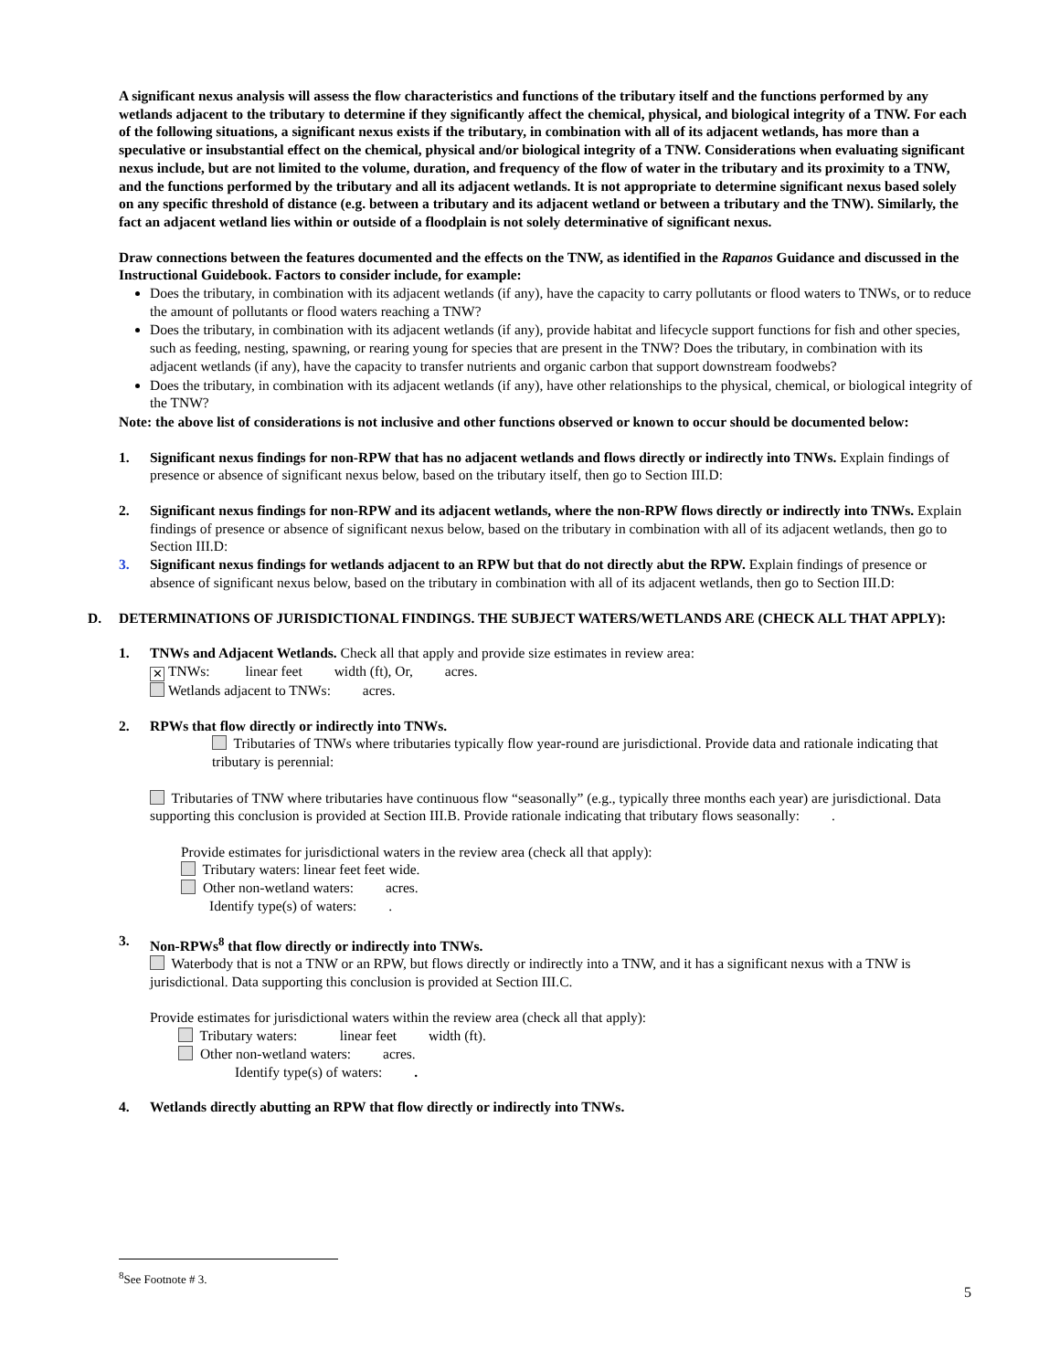A significant nexus analysis will assess the flow characteristics and functions of the tributary itself and the functions performed by any wetlands adjacent to the tributary to determine if they significantly affect the chemical, physical, and biological integrity of a TNW. For each of the following situations, a significant nexus exists if the tributary, in combination with all of its adjacent wetlands, has more than a speculative or insubstantial effect on the chemical, physical and/or biological integrity of a TNW. Considerations when evaluating significant nexus include, but are not limited to the volume, duration, and frequency of the flow of water in the tributary and its proximity to a TNW, and the functions performed by the tributary and all its adjacent wetlands. It is not appropriate to determine significant nexus based solely on any specific threshold of distance (e.g. between a tributary and its adjacent wetland or between a tributary and the TNW). Similarly, the fact an adjacent wetland lies within or outside of a floodplain is not solely determinative of significant nexus.
Draw connections between the features documented and the effects on the TNW, as identified in the Rapanos Guidance and discussed in the Instructional Guidebook. Factors to consider include, for example:
Does the tributary, in combination with its adjacent wetlands (if any), have the capacity to carry pollutants or flood waters to TNWs, or to reduce the amount of pollutants or flood waters reaching a TNW?
Does the tributary, in combination with its adjacent wetlands (if any), provide habitat and lifecycle support functions for fish and other species, such as feeding, nesting, spawning, or rearing young for species that are present in the TNW? Does the tributary, in combination with its adjacent wetlands (if any), have the capacity to transfer nutrients and organic carbon that support downstream foodwebs?
Does the tributary, in combination with its adjacent wetlands (if any), have other relationships to the physical, chemical, or biological integrity of the TNW?
Note: the above list of considerations is not inclusive and other functions observed or known to occur should be documented below:
1. Significant nexus findings for non-RPW that has no adjacent wetlands and flows directly or indirectly into TNWs. Explain findings of presence or absence of significant nexus below, based on the tributary itself, then go to Section III.D:
2. Significant nexus findings for non-RPW and its adjacent wetlands, where the non-RPW flows directly or indirectly into TNWs. Explain findings of presence or absence of significant nexus below, based on the tributary in combination with all of its adjacent wetlands, then go to Section III.D:
3. Significant nexus findings for wetlands adjacent to an RPW but that do not directly abut the RPW. Explain findings of presence or absence of significant nexus below, based on the tributary in combination with all of its adjacent wetlands, then go to Section III.D:
D. DETERMINATIONS OF JURISDICTIONAL FINDINGS. THE SUBJECT WATERS/WETLANDS ARE (CHECK ALL THAT APPLY):
1. TNWs and Adjacent Wetlands. Check all that apply and provide size estimates in review area:
✕ TNWs: linear feet width (ft), Or, acres.
Wetlands adjacent to TNWs: acres.
2. RPWs that flow directly or indirectly into TNWs.
Tributaries of TNWs where tributaries typically flow year-round are jurisdictional. Provide data and rationale indicating that tributary is perennial:
Tributaries of TNW where tributaries have continuous flow “seasonally” (e.g., typically three months each year) are jurisdictional. Data supporting this conclusion is provided at Section III.B. Provide rationale indicating that tributary flows seasonally: .
Provide estimates for jurisdictional waters in the review area (check all that apply):
Tributary waters: linear feet feet wide.
Other non-wetland waters: acres.
Identify type(s) of waters: .
3. Non-RPWs<sup>8</sup> that flow directly or indirectly into TNWs.
Waterbody that is not a TNW or an RPW, but flows directly or indirectly into a TNW, and it has a significant nexus with a TNW is jurisdictional. Data supporting this conclusion is provided at Section III.C.
Provide estimates for jurisdictional waters within the review area (check all that apply):
Tributary waters: linear feet width (ft).
Other non-wetland waters: acres.
Identify type(s) of waters: .
4. Wetlands directly abutting an RPW that flow directly or indirectly into TNWs.
<sup>8</sup> See Footnote # 3.
5